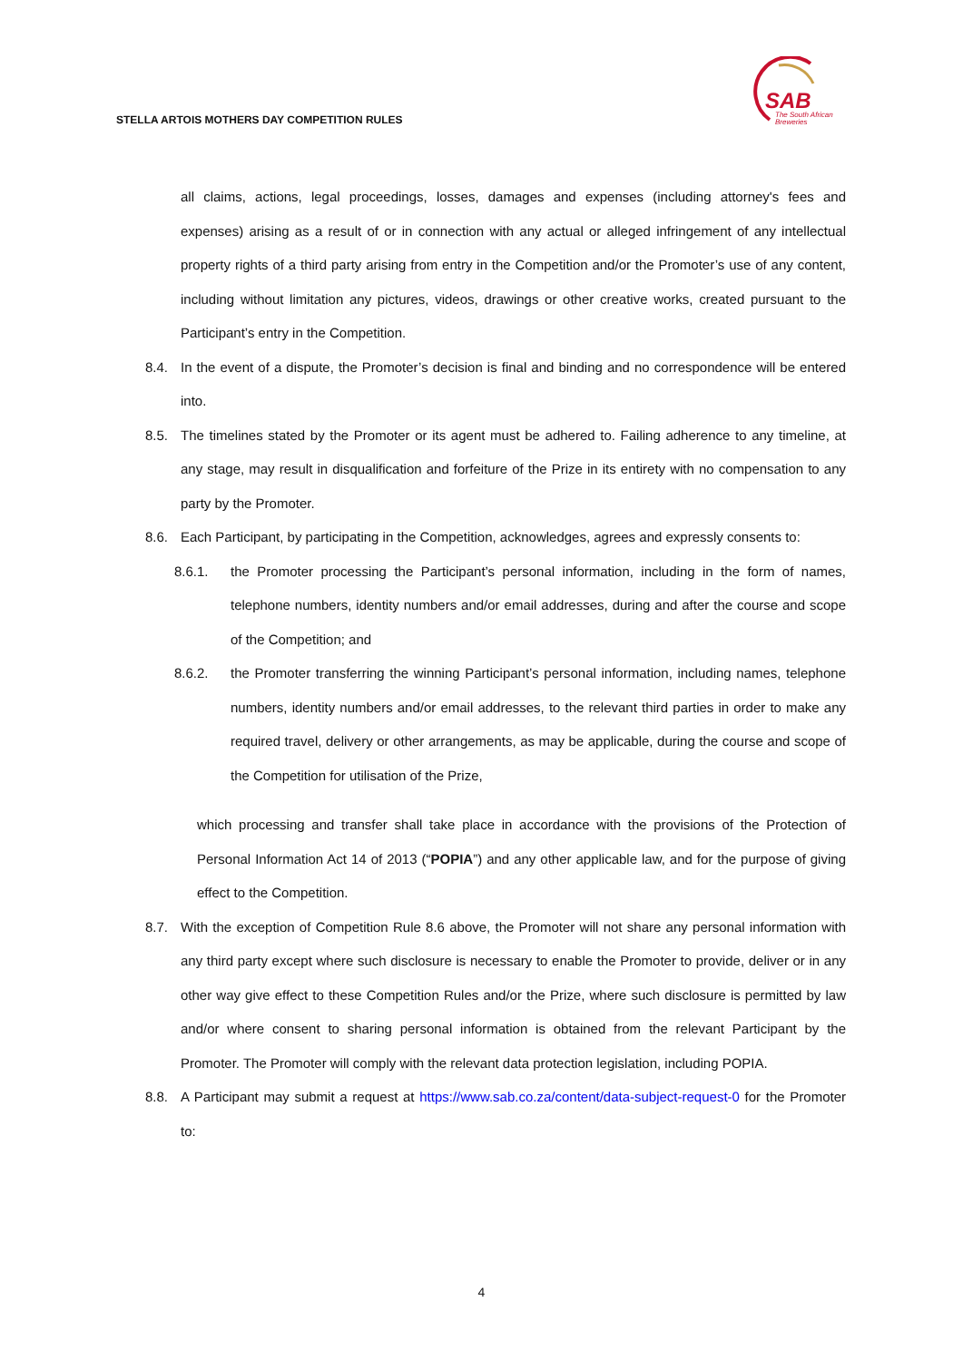STELLA ARTOIS MOTHERS DAY COMPETITION RULES
SAB
The South African
Breweries
all claims, actions, legal proceedings, losses, damages and expenses (including attorney's fees and expenses) arising as a result of or in connection with any actual or alleged infringement of any intellectual property rights of a third party arising from entry in the Competition and/or the Promoter’s use of any content, including without limitation any pictures, videos, drawings or other creative works, created pursuant to the Participant’s entry in the Competition.
8.4. In the event of a dispute, the Promoter’s decision is final and binding and no correspondence will be entered into.
8.5. The timelines stated by the Promoter or its agent must be adhered to. Failing adherence to any timeline, at any stage, may result in disqualification and forfeiture of the Prize in its entirety with no compensation to any party by the Promoter.
8.6. Each Participant, by participating in the Competition, acknowledges, agrees and expressly consents to:
8.6.1. the Promoter processing the Participant’s personal information, including in the form of names, telephone numbers, identity numbers and/or email addresses, during and after the course and scope of the Competition; and
8.6.2. the Promoter transferring the winning Participant’s personal information, including names, telephone numbers, identity numbers and/or email addresses, to the relevant third parties in order to make any required travel, delivery or other arrangements, as may be applicable, during the course and scope of the Competition for utilisation of the Prize,
which processing and transfer shall take place in accordance with the provisions of the Protection of Personal Information Act 14 of 2013 (“POPIA”) and any other applicable law, and for the purpose of giving effect to the Competition.
8.7. With the exception of Competition Rule 8.6 above, the Promoter will not share any personal information with any third party except where such disclosure is necessary to enable the Promoter to provide, deliver or in any other way give effect to these Competition Rules and/or the Prize, where such disclosure is permitted by law and/or where consent to sharing personal information is obtained from the relevant Participant by the Promoter. The Promoter will comply with the relevant data protection legislation, including POPIA.
8.8. A Participant may submit a request at https://www.sab.co.za/content/data-subject-request-0 for the Promoter to:
4